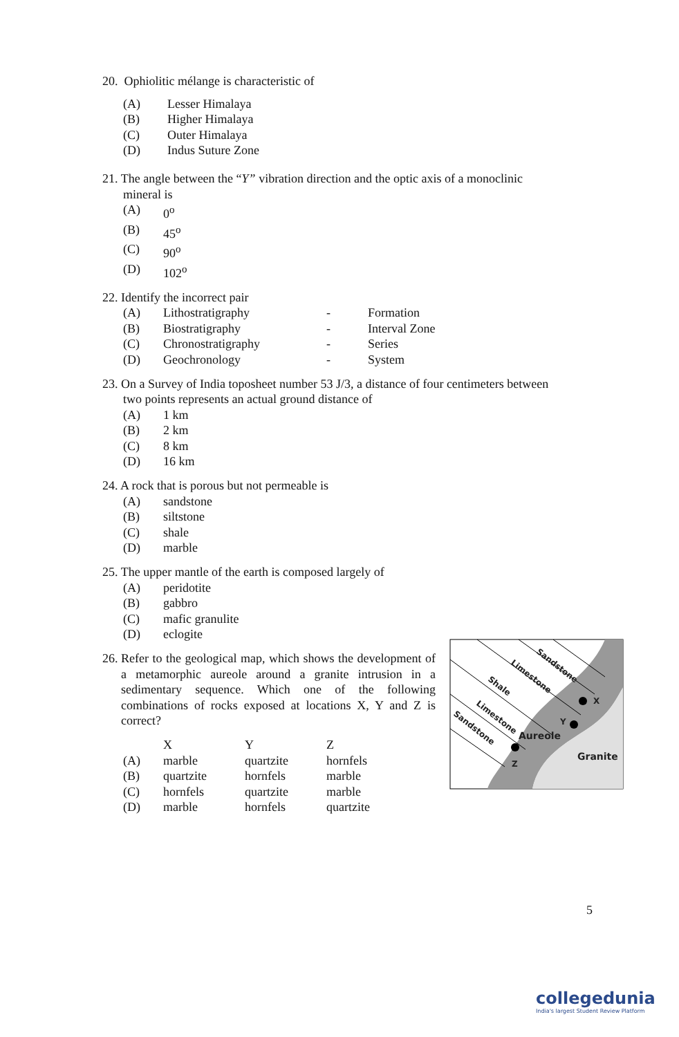20. Ophiolitic mélange is characteristic of
(A) Lesser Himalaya
(B) Higher Himalaya
(C) Outer Himalaya
(D) Indus Suture Zone
21. The angle between the “Y” vibration direction and the optic axis of a monoclinic
mineral is
(A) 0<sup>o</sup>
(B) 45<sup>o</sup>
(C) 90<sup>o</sup>
(D) 102<sup>o</sup>
22. Identify the incorrect pair
| (A) | Lithostratigraphy | - | Formation |
| (B) | Biostratigraphy | - | Interval Zone |
| (C) | Chronostratigraphy | - | Series |
| (D) | Geochronology | - | System |
23. On a Survey of India toposheet number 53 J/3, a distance of four centimeters between
two points represents an actual ground distance of
(A) 1 km
(B) 2 km
(C) 8 km
(D) 16 km
24. A rock that is porous but not permeable is
(A) sandstone
(B) siltstone
(C) shale
(D) marble
25. The upper mantle of the earth is composed largely of
(A) peridotite
(B) gabbro
(C) mafic granulite
(D) eclogite
26.
Refer to the geological map, which shows the development of a metamorphic aureole around a granite intrusion in a sedimentary sequence. Which one of the following combinations of rocks exposed at locations X, Y and Z is correct?
| | X | Y | Z |
| (A) | marble | quartzite | hornfels |
| (B) | quartzite | hornfels | marble |
| (C) | hornfels | quartzite | marble |
| (D) | marble | hornfels | quartzite |
Sandstone
Limestone
Shale
Limestone
Sandstone
Aureole
Granite
X
Y
Z
5
collegedunia
India's largest Student Review Platform